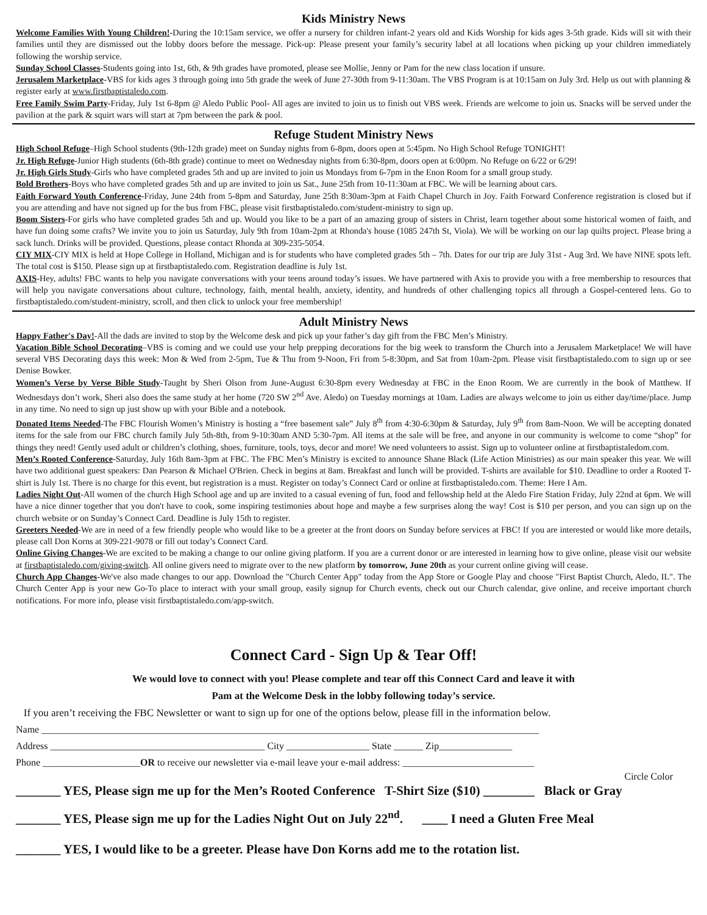Kids Ministry News
Welcome Families With Young Children!-During the 10:15am service, we offer a nursery for children infant-2 years old and Kids Worship for kids ages 3-5th grade. Kids will sit with their families until they are dismissed out the lobby doors before the message. Pick-up: Please present your family’s security label at all locations when picking up your children immediately following the worship service.
Sunday School Classes-Students going into 1st, 6th, & 9th grades have promoted, please see Mollie, Jenny or Pam for the new class location if unsure.
Jerusalem Marketplace-VBS for kids ages 3 through going into 5th grade the week of June 27-30th from 9-11:30am. The VBS Program is at 10:15am on July 3rd. Help us out with planning & register early at www.firstbaptistaledo.com.
Free Family Swim Party-Friday, July 1st 6-8pm @ Aledo Public Pool- All ages are invited to join us to finish out VBS week. Friends are welcome to join us. Snacks will be served under the pavilion at the park & squirt wars will start at 7pm between the park & pool.
Refuge Student Ministry News
High School Refuge–High School students (9th-12th grade) meet on Sunday nights from 6-8pm, doors open at 5:45pm. No High School Refuge TONIGHT!
Jr. High Refuge-Junior High students (6th-8th grade) continue to meet on Wednesday nights from 6:30-8pm, doors open at 6:00pm. No Refuge on 6/22 or 6/29!
Jr. High Girls Study-Girls who have completed grades 5th and up are invited to join us Mondays from 6-7pm in the Enon Room for a small group study.
Bold Brothers-Boys who have completed grades 5th and up are invited to join us Sat., June 25th from 10-11:30am at FBC. We will be learning about cars.
Faith Forward Youth Conference-Friday, June 24th from 5-8pm and Saturday, June 25th 8:30am-3pm at Faith Chapel Church in Joy. Faith Forward Conference registration is closed but if you are attending and have not signed up for the bus from FBC, please visit firstbaptistaledo.com/student-ministry to sign up.
Boom Sisters-For girls who have completed grades 5th and up. Would you like to be a part of an amazing group of sisters in Christ, learn together about some historical women of faith, and have fun doing some crafts? We invite you to join us Saturday, July 9th from 10am-2pm at Rhonda's house (1085 247th St, Viola). We will be working on our lap quilts project. Please bring a sack lunch. Drinks will be provided. Questions, please contact Rhonda at 309-235-5054.
CIY MIX-CIY MIX is held at Hope College in Holland, Michigan and is for students who have completed grades 5th – 7th. Dates for our trip are July 31st - Aug 3rd. We have NINE spots left. The total cost is $150. Please sign up at firstbaptistaledo.com. Registration deadline is July 1st.
AXIS-Hey, adults! FBC wants to help you navigate conversations with your teens around today’s issues. We have partnered with Axis to provide you with a free membership to resources that will help you navigate conversations about culture, technology, faith, mental health, anxiety, identity, and hundreds of other challenging topics all through a Gospel-centered lens. Go to firstbaptistaledo.com/student-ministry, scroll, and then click to unlock your free membership!
Adult Ministry News
Happy Father's Day!-All the dads are invited to stop by the Welcome desk and pick up your father’s day gift from the FBC Men’s Ministry.
Vacation Bible School Decorating–VBS is coming and we could use your help prepping decorations for the big week to transform the Church into a Jerusalem Marketplace! We will have several VBS Decorating days this week: Mon & Wed from 2-5pm, Tue & Thu from 9-Noon, Fri from 5-8:30pm, and Sat from 10am-2pm. Please visit firstbaptistaledo.com to sign up or see Denise Bowker.
Women’s Verse by Verse Bible Study-Taught by Sheri Olson from June-August 6:30-8pm every Wednesday at FBC in the Enon Room. We are currently in the book of Matthew. If Wednesdays don’t work, Sheri also does the same study at her home (720 SW 2<sup>nd</sup> Ave. Aledo) on Tuesday mornings at 10am. Ladies are always welcome to join us either day/time/place. Jump in any time. No need to sign up just show up with your Bible and a notebook.
Donated Items Needed-The FBC Flourish Women’s Ministry is hosting a “free basement sale” July 8<sup>th</sup> from 4:30-6:30pm & Saturday, July 9<sup>th</sup> from 8am-Noon. We will be accepting donated items for the sale from our FBC church family July 5th-8th, from 9-10:30am AND 5:30-7pm. All items at the sale will be free, and anyone in our community is welcome to come “shop” for things they need! Gently used adult or children’s clothing, shoes, furniture, tools, toys, decor and more! We need volunteers to assist. Sign up to volunteer online at firstbaptistaledom.com.
Men’s Rooted Conference-Saturday, July 16th 8am-3pm at FBC. The FBC Men’s Ministry is excited to announce Shane Black (Life Action Ministries) as our main speaker this year. We will have two additional guest speakers: Dan Pearson & Michael O'Brien. Check in begins at 8am. Breakfast and lunch will be provided. T-shirts are available for $10. Deadline to order a Rooted T-shirt is July 1st. There is no charge for this event, but registration is a must. Register on today’s Connect Card or online at firstbaptistaledo.com. Theme: Here I Am.
Ladies Night Out-All women of the church High School age and up are invited to a casual evening of fun, food and fellowship held at the Aledo Fire Station Friday, July 22nd at 6pm. We will have a nice dinner together that you don't have to cook, some inspiring testimonies about hope and maybe a few surprises along the way! Cost is $10 per person, and you can sign up on the church website or on Sunday’s Connect Card. Deadline is July 15th to register.
Greeters Needed-We are in need of a few friendly people who would like to be a greeter at the front doors on Sunday before services at FBC! If you are interested or would like more details, please call Don Korns at 309-221-9078 or fill out today’s Connect Card.
Online Giving Changes-We are excited to be making a change to our online giving platform. If you are a current donor or are interested in learning how to give online, please visit our website at firstbaptistaledo.com/giving-switch. All online givers need to migrate over to the new platform by tomorrow, June 20th as your current online giving will cease.
Church App Changes-We've also made changes to our app. Download the "Church Center App" today from the App Store or Google Play and choose "First Baptist Church, Aledo, IL". The Church Center App is your new Go-To place to interact with your small group, easily signup for Church events, check out our Church calendar, give online, and receive important church notifications. For more info, please visit firstbaptistaledo.com/app-switch.
Connect Card - Sign Up & Tear Off!
We would love to connect with you! Please complete and tear off this Connect Card and leave it with
Pam at the Welcome Desk in the lobby following today’s service.
If you aren’t receiving the FBC Newsletter or want to sign up for one of the options below, please fill in the information below.
Name ______________________________________________________________________________________________________
Address ____________________________________________ City _________________ State ______ Zip_______________
Phone ____________________OR to receive our newsletter via e-mail leave your e-mail address: ___________________________
Circle Color
_______ YES, Please sign me up for the Men’s Rooted Conference T-Shirt Size ($10) ________ Black or Gray
_______ YES, Please sign me up for the Ladies Night Out on July 22<sup>nd</sup>. ____ I need a Gluten Free Meal
_______ YES, I would like to be a greeter. Please have Don Korns add me to the rotation list.